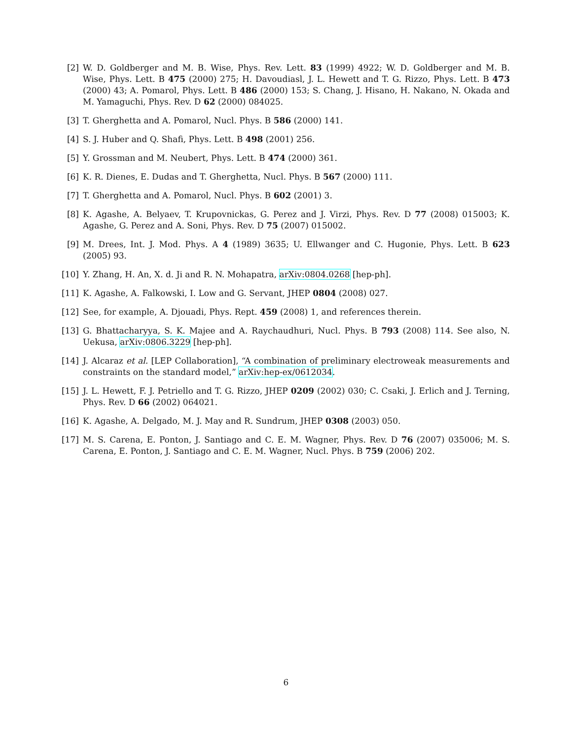[2] W. D. Goldberger and M. B. Wise, Phys. Rev. Lett. 83 (1999) 4922; W. D. Goldberger and M. B. Wise, Phys. Lett. B 475 (2000) 275; H. Davoudiasl, J. L. Hewett and T. G. Rizzo, Phys. Lett. B 473 (2000) 43; A. Pomarol, Phys. Lett. B 486 (2000) 153; S. Chang, J. Hisano, H. Nakano, N. Okada and M. Yamaguchi, Phys. Rev. D 62 (2000) 084025.
[3] T. Gherghetta and A. Pomarol, Nucl. Phys. B 586 (2000) 141.
[4] S. J. Huber and Q. Shafi, Phys. Lett. B 498 (2001) 256.
[5] Y. Grossman and M. Neubert, Phys. Lett. B 474 (2000) 361.
[6] K. R. Dienes, E. Dudas and T. Gherghetta, Nucl. Phys. B 567 (2000) 111.
[7] T. Gherghetta and A. Pomarol, Nucl. Phys. B 602 (2001) 3.
[8] K. Agashe, A. Belyaev, T. Krupovnickas, G. Perez and J. Virzi, Phys. Rev. D 77 (2008) 015003; K. Agashe, G. Perez and A. Soni, Phys. Rev. D 75 (2007) 015002.
[9] M. Drees, Int. J. Mod. Phys. A 4 (1989) 3635; U. Ellwanger and C. Hugonie, Phys. Lett. B 623 (2005) 93.
[10]
Y. Zhang, H. An, X. d. Ji and R. N. Mohapatra, arXiv:0804.0268 [hep-ph].
[11]
K. Agashe, A. Falkowski, I. Low and G. Servant, JHEP 0804 (2008) 027.
[12]
See, for example, A. Djouadi, Phys. Rept. 459 (2008) 1, and references therein.
[13]
G. Bhattacharyya, S. K. Majee and A. Raychaudhuri, Nucl. Phys. B 793 (2008) 114. See also, N. Uekusa, arXiv:0806.3229 [hep-ph].
[14]
J. Alcaraz et al. [LEP Collaboration], “A combination of preliminary electroweak measurements and constraints on the standard model,” arXiv:hep-ex/0612034.
[15]
J. L. Hewett, F. J. Petriello and T. G. Rizzo, JHEP 0209 (2002) 030; C. Csaki, J. Erlich and J. Terning, Phys. Rev. D 66 (2002) 064021.
[16]
K. Agashe, A. Delgado, M. J. May and R. Sundrum, JHEP 0308 (2003) 050.
[17]
M. S. Carena, E. Ponton, J. Santiago and C. E. M. Wagner, Phys. Rev. D 76 (2007) 035006; M. S. Carena, E. Ponton, J. Santiago and C. E. M. Wagner, Nucl. Phys. B 759 (2006) 202.
6